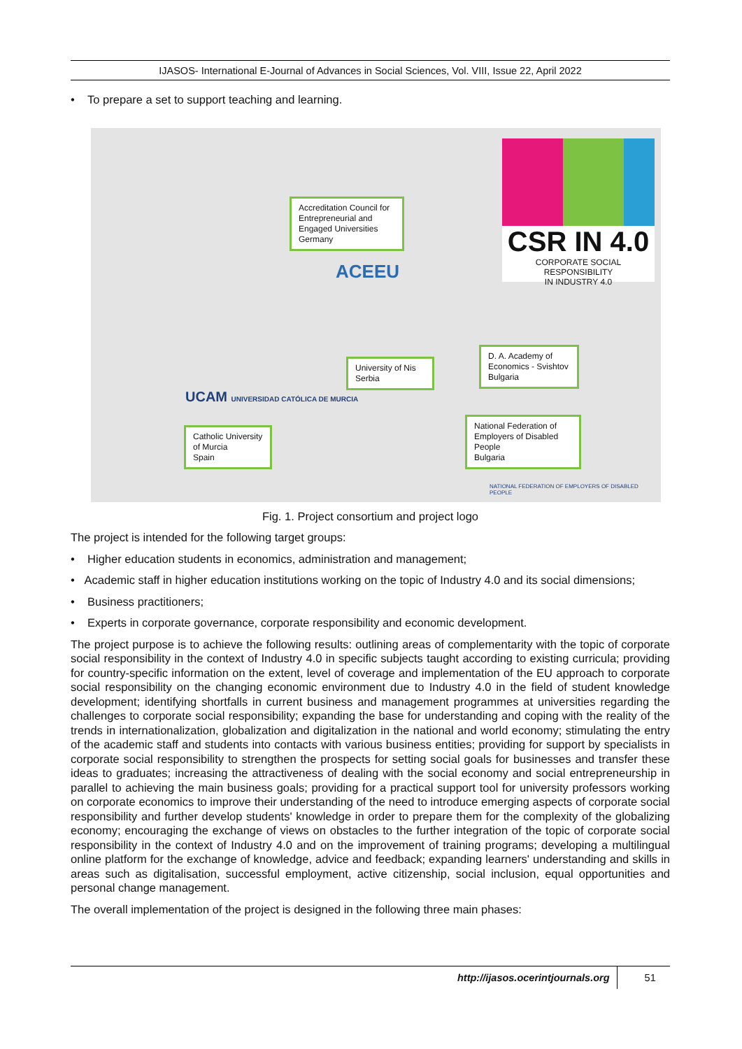IJASOS- International E-Journal of Advances in Social Sciences, Vol. VIII, Issue 22, April 2022
• To prepare a set to support teaching and learning.
Accreditation Council for Entrepreneurial and Engaged Universities
Germany
ACEEU
CSR IN 4.0
CORPORATE SOCIAL RESPONSIBILITY
IN INDUSTRY 4.0
University of Nis
Serbia
D. A. Academy of Economics - Svishtov
Bulgaria
UCAM UNIVERSIDAD CATÓLICA DE MURCIA
Catholic University of Murcia
Spain
National Federation of Employers of Disabled People
Bulgaria
NATIONAL FEDERATION OF EMPLOYERS OF DISABLED PEOPLE
Fig. 1. Project consortium and project logo
The project is intended for the following target groups:
• Higher education students in economics, administration and management;
• Academic staff in higher education institutions working on the topic of Industry 4.0 and its social dimensions;
• Business practitioners;
• Experts in corporate governance, corporate responsibility and economic development.
The project purpose is to achieve the following results: outlining areas of complementarity with the topic of corporate social responsibility in the context of Industry 4.0 in specific subjects taught according to existing curricula; providing for country-specific information on the extent, level of coverage and implementation of the EU approach to corporate social responsibility on the changing economic environment due to Industry 4.0 in the field of student knowledge development; identifying shortfalls in current business and management programmes at universities regarding the challenges to corporate social responsibility; expanding the base for understanding and coping with the reality of the trends in internationalization, globalization and digitalization in the national and world economy; stimulating the entry of the academic staff and students into contacts with various business entities; providing for support by specialists in corporate social responsibility to strengthen the prospects for setting social goals for businesses and transfer these ideas to graduates; increasing the attractiveness of dealing with the social economy and social entrepreneurship in parallel to achieving the main business goals; providing for a practical support tool for university professors working on corporate economics to improve their understanding of the need to introduce emerging aspects of corporate social responsibility and further develop students' knowledge in order to prepare them for the complexity of the globalizing economy; encouraging the exchange of views on obstacles to the further integration of the topic of corporate social responsibility in the context of Industry 4.0 and on the improvement of training programs; developing a multilingual online platform for the exchange of knowledge, advice and feedback; expanding learners' understanding and skills in areas such as digitalisation, successful employment, active citizenship, social inclusion, equal opportunities and personal change management.
The overall implementation of the project is designed in the following three main phases:
http://ijasos.ocerintjournals.org 51